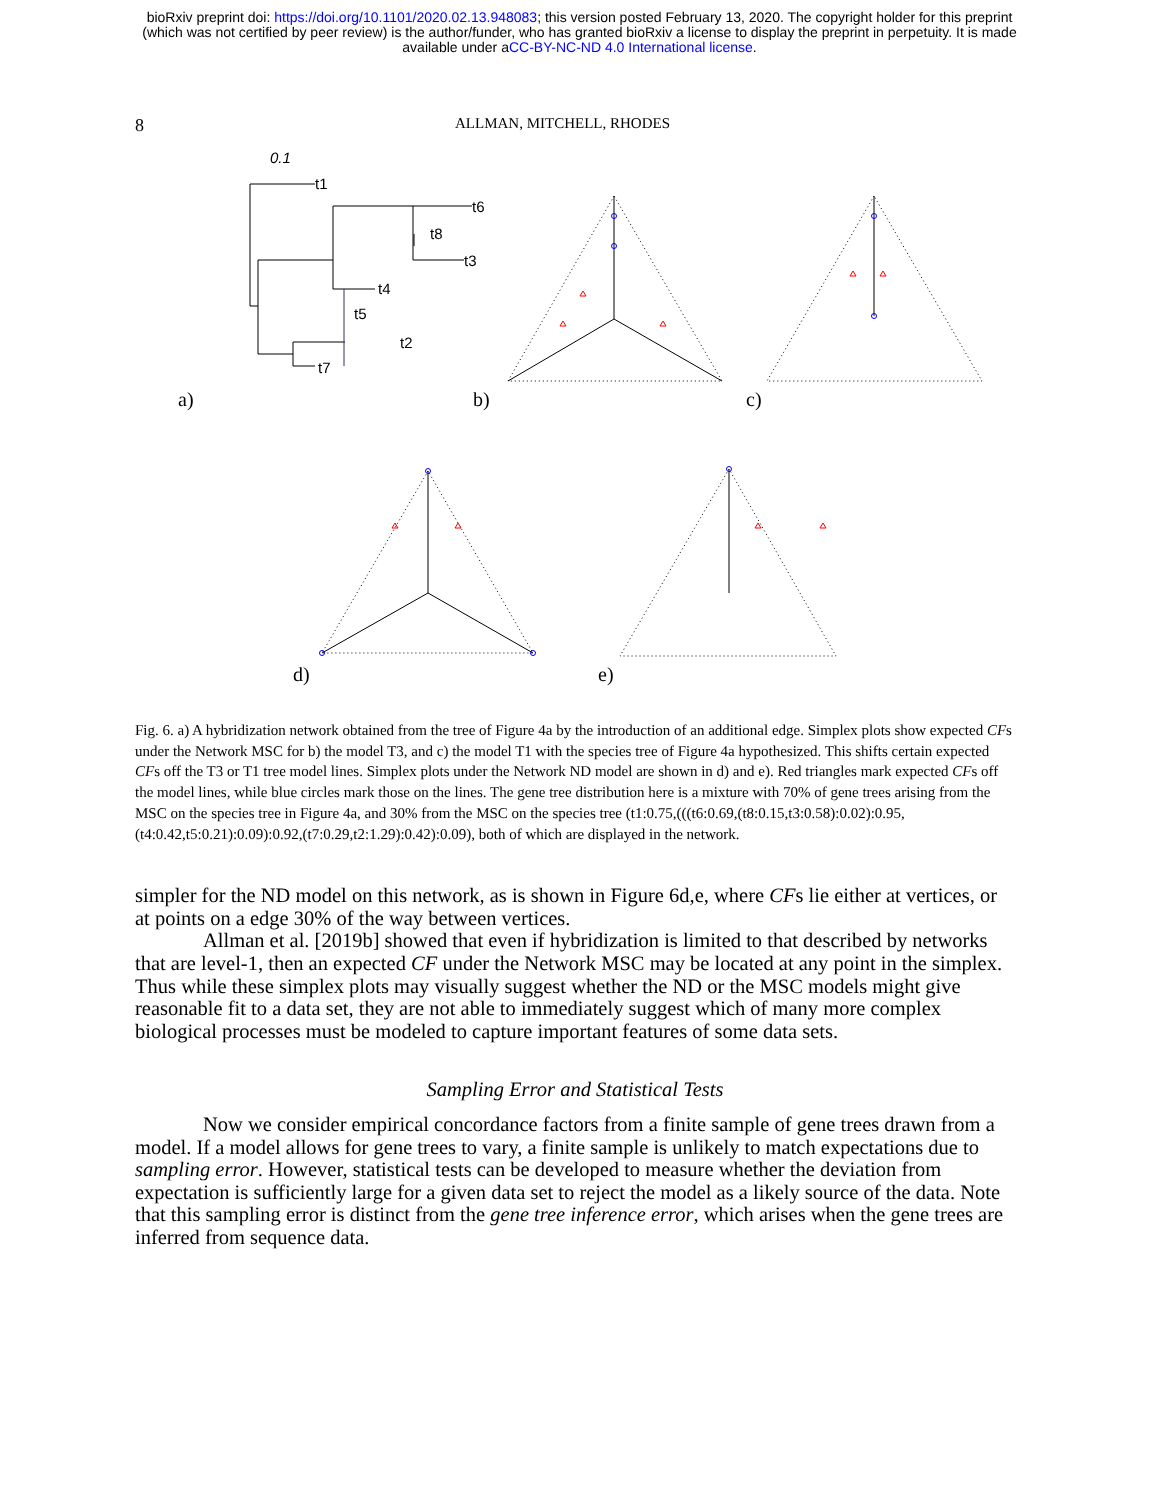bioRxiv preprint doi: https://doi.org/10.1101/2020.02.13.948083; this version posted February 13, 2020. The copyright holder for this preprint
(which was not certified by peer review) is the author/funder, who has granted bioRxiv a license to display the preprint in perpetuity. It is made
available under aCC-BY-NC-ND 4.0 International license.
8 ALLMAN, MITCHELL, RHODES
0.1
t1
t6
t8
t3
t4
t5
t2
t7
a)
b)
c)
d)
e)
Fig. 6. a) A hybridization network obtained from the tree of Figure 4a by the introduction of an additional edge. Simplex plots show expected CFs under the Network MSC for b) the model T3, and c) the model T1 with the species tree of Figure 4a hypothesized. This shifts certain expected CFs off the T3 or T1 tree model lines. Simplex plots under the Network ND model are shown in d) and e). Red triangles mark expected CFs off the model lines, while blue circles mark those on the lines. The gene tree distribution here is a mixture with 70% of gene trees arising from the MSC on the species tree in Figure 4a, and 30% from the MSC on the species tree (t1:0.75,(((t6:0.69,(t8:0.15,t3:0.58):0.02):0.95,(t4:0.42,t5:0.21):0.09):0.92,(t7:0.29,t2:1.29):0.42):0.09), both of which are displayed in the network.
simpler for the ND model on this network, as is shown in Figure 6d,e, where CFs lie either at vertices, or at points on a edge 30% of the way between vertices.
Allman et al. [2019b] showed that even if hybridization is limited to that described by networks that are level-1, then an expected CF under the Network MSC may be located at any point in the simplex. Thus while these simplex plots may visually suggest whether the ND or the MSC models might give reasonable fit to a data set, they are not able to immediately suggest which of many more complex biological processes must be modeled to capture important features of some data sets.
Sampling Error and Statistical Tests
Now we consider empirical concordance factors from a finite sample of gene trees drawn from a model. If a model allows for gene trees to vary, a finite sample is unlikely to match expectations due to sampling error. However, statistical tests can be developed to measure whether the deviation from expectation is sufficiently large for a given data set to reject the model as a likely source of the data. Note that this sampling error is distinct from the gene tree inference error, which arises when the gene trees are inferred from sequence data.